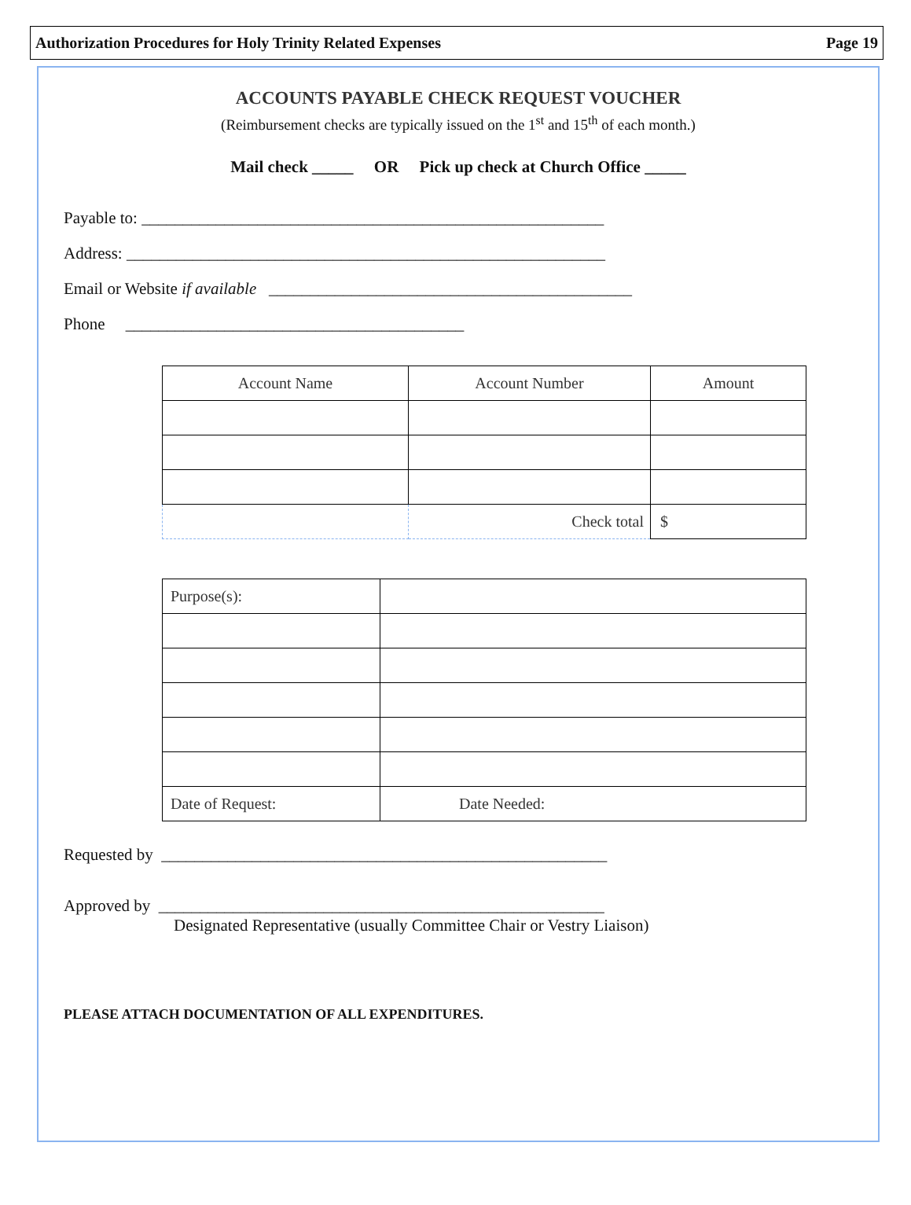Authorization Procedures for Holy Trinity Related Expenses Page 19
ACCOUNTS PAYABLE CHECK REQUEST VOUCHER
(Reimbursement checks are typically issued on the 1<sup>st</sup> and 15<sup>th</sup> of each month.)
Mail check _____ OR Pick up check at Church Office _____
Payable to: ________________________________________________________
Address: __________________________________________________________
Email or Website if available ____________________________________________
Phone _________________________________________
| Account Name | Account Number | Amount |
| --- | --- | --- |
| | Check total | $ |
| Purpose(s): | |
| Date of Request: | Date Needed: |
Requested by ______________________________________________________
Approved by ______________________________________________________
Designated Representative (usually Committee Chair or Vestry Liaison)
PLEASE ATTACH DOCUMENTATION OF ALL EXPENDITURES.